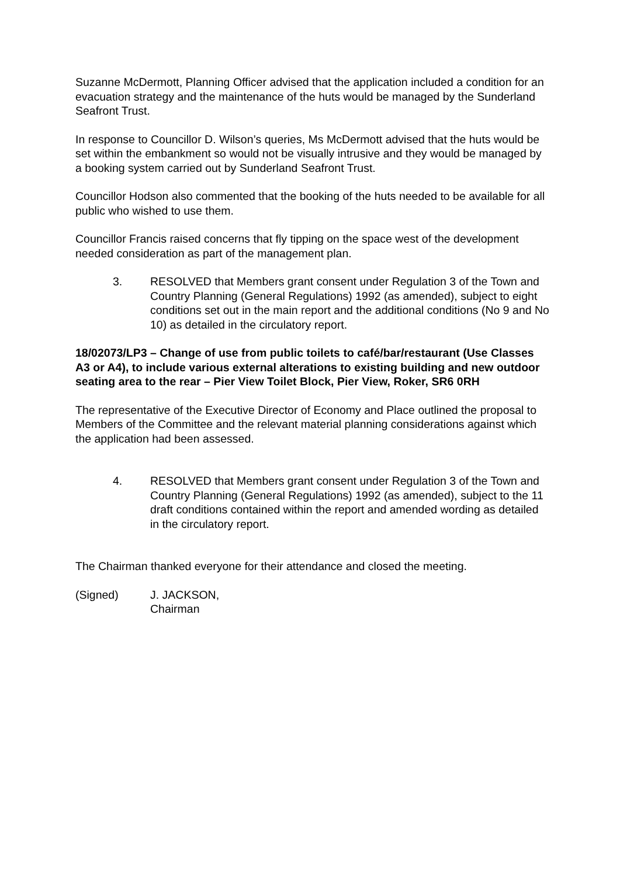Suzanne McDermott, Planning Officer advised that the application included a condition for an evacuation strategy and the maintenance of the huts would be managed by the Sunderland Seafront Trust.
In response to Councillor D. Wilson’s queries, Ms McDermott advised that the huts would be set within the embankment so would not be visually intrusive and they would be managed by a booking system carried out by Sunderland Seafront Trust.
Councillor Hodson also commented that the booking of the huts needed to be available for all public who wished to use them.
Councillor Francis raised concerns that fly tipping on the space west of the development needed consideration as part of the management plan.
3. RESOLVED that Members grant consent under Regulation 3 of the Town and Country Planning (General Regulations) 1992 (as amended), subject to eight conditions set out in the main report and the additional conditions (No 9 and No 10) as detailed in the circulatory report.
18/02073/LP3 – Change of use from public toilets to café/bar/restaurant (Use Classes A3 or A4), to include various external alterations to existing building and new outdoor seating area to the rear – Pier View Toilet Block, Pier View, Roker, SR6 0RH
The representative of the Executive Director of Economy and Place outlined the proposal to Members of the Committee and the relevant material planning considerations against which the application had been assessed.
4. RESOLVED that Members grant consent under Regulation 3 of the Town and Country Planning (General Regulations) 1992 (as amended), subject to the 11 draft conditions contained within the report and amended wording as detailed in the circulatory report.
The Chairman thanked everyone for their attendance and closed the meeting.
(Signed) J. JACKSON,
Chairman